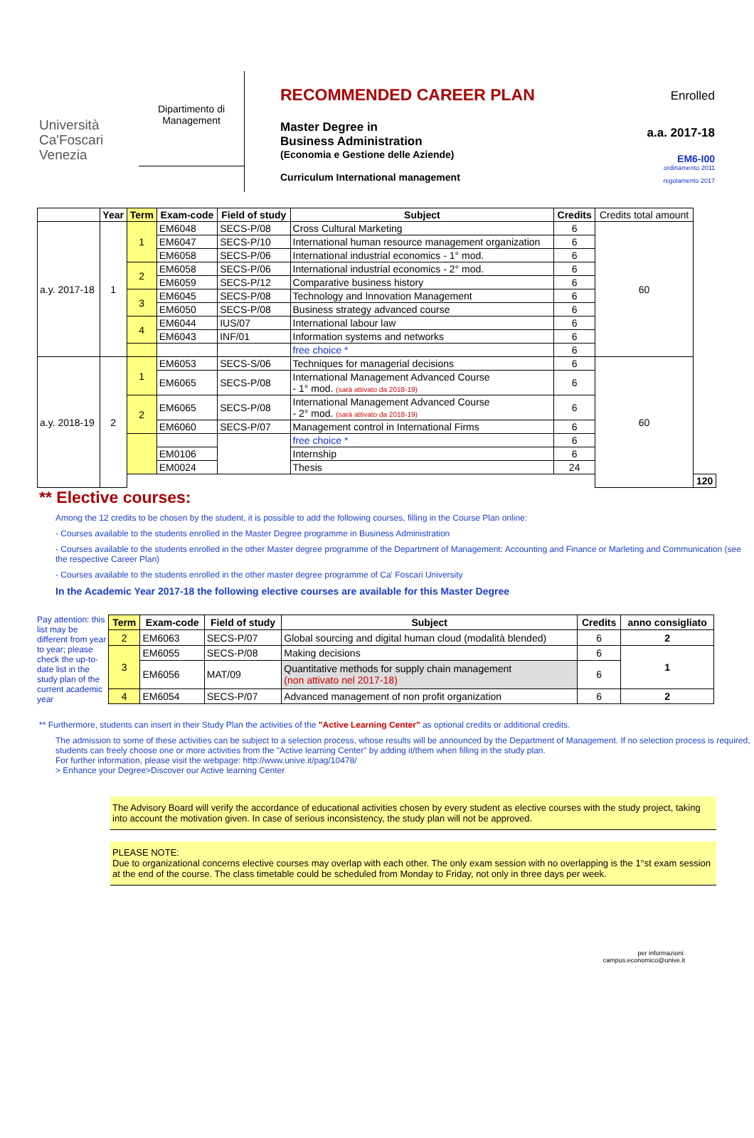Università
Ca'Foscari
Venezia
Dipartimento di
Management
RECOMMENDED CAREER PLAN
Master Degree in
Business Administration
(Economia e Gestione delle Aziende)
Curriculum International management
Enrolled
a.a. 2017-18
EM6-I00
ordinamento 2011
regolamento 2017
| | Year | Term | Exam-code | Field of study | Subject | Credits | Credits total amount | |
| --- | --- | --- | --- | --- | --- | --- | --- | --- |
| a.y. 2017-18 | 1 | 1 | EM6048 | SECS-P/08 | Cross Cultural Marketing | 6 | 60 | |
| | | | EM6047 | SECS-P/10 | International human resource management organization | 6 | | |
| | | | EM6058 | SECS-P/06 | International industrial economics - 1° mod. | 6 | | |
| | | 2 | EM6058 | SECS-P/06 | International industrial economics - 2° mod. | 6 | | |
| | | | EM6059 | SECS-P/12 | Comparative business history | 6 | | |
| | | 3 | EM6045 | SECS-P/08 | Technology and Innovation Management | 6 | | |
| | | | EM6050 | SECS-P/08 | Business strategy advanced course | 6 | | |
| | | 4 | EM6044 | IUS/07 | International labour law | 6 | | |
| | | | EM6043 | INF/01 | Information systems and networks | 6 | | |
| | | | | | free choice * | 6 | | |
| a.y. 2018-19 | 2 | 1 | EM6053 | SECS-S/06 | Techniques for managerial decisions | 6 | 60 | |
| | | | EM6065 | SECS-P/08 | International Management Advanced Course - 1° mod. (sarà attivato da 2018-19) | 6 | | |
| | | 2 | EM6065 | SECS-P/08 | International Management Advanced Course - 2° mod. (sarà attivato da 2018-19) | 6 | | |
| | | | EM6060 | SECS-P/07 | Management control in International Firms | 6 | | |
| | | | | | free choice * | 6 | | |
| | | | EM0106 | | Internship | 6 | | |
| | | | EM0024 | | Thesis | 24 | | |
| | | | | | | | | 120 |
** Elective courses:
Among the 12 credits to be chosen by the student, it is possible to add the following courses, filling in the Course Plan online:
- Courses available to the students enrolled in the Master Degree programme in Business Administration
- Courses available to the students enrolled in the other Master degree programme of the Department of Management: Accounting and Finance or Marleting and Communication (see the respective Career Plan)
- Courses available to the students enrolled in the other master degree programme of Ca' Foscari University
In the Academic Year 2017-18 the following elective courses are available for this Master Degree
Pay attention: this list may be different from year to year; please check the up-to-date list in the study plan of the current academic year
| Term | Exam-code | Field of study | Subject | Credits | anno consigliato |
| --- | --- | --- | --- | --- | --- |
| 2 | EM6063 | SECS-P/07 | Global sourcing and digital human cloud (modalità blended) | 6 | 2 |
| 3 | EM6055 | SECS-P/08 | Making decisions | 6 | 1 |
| | EM6056 | MAT/09 | Quantitative methods for supply chain management (non attivato nel 2017-18) | 6 | |
| 4 | EM6054 | SECS-P/07 | Advanced management of non profit organization | 6 | 2 |
** Furthermore, students can insert in their Study Plan the activities of the "Active Learning Center" as optional credits or additional credits.
The admission to some of these activities can be subject to a selection process, whose results will be announced by the Department of Management. If no selection process is required, students can freely choose one or more activities from the "Active learning Center" by adding it/them when filling in the study plan.
For further information, please visit the webpage: http://www.unive.it/pag/10478/
> Enhance your Degree>Discover our Active learning Center
The Advisory Board will verify the accordance of educational activities chosen by every student as elective courses with the study project, taking into account the motivation given. In case of serious inconsistency, the study plan will not be approved.
PLEASE NOTE:
Due to organizational concerns elective courses may overlap with each other. The only exam session with no overlapping is the 1°st exam session at the end of the course. The class timetable could be scheduled from Monday to Friday, not only in three days per week.
per informazioni:
campus.economico@unive.it